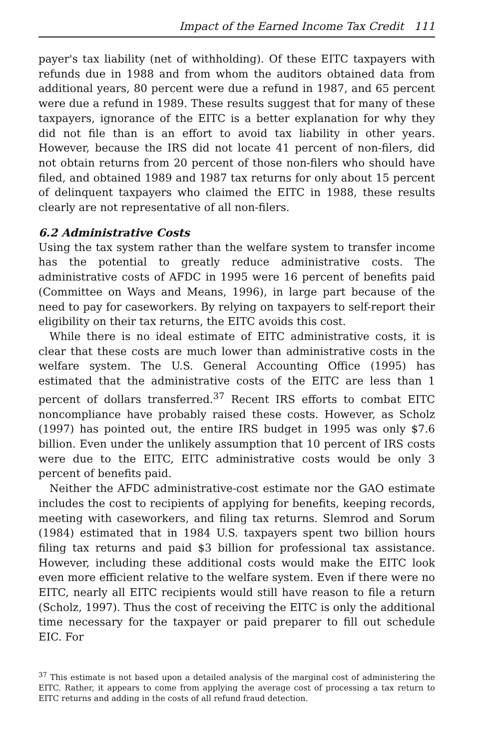Impact of the Earned Income Tax Credit 111
payer's tax liability (net of withholding). Of these EITC taxpayers with refunds due in 1988 and from whom the auditors obtained data from additional years, 80 percent were due a refund in 1987, and 65 percent were due a refund in 1989. These results suggest that for many of these taxpayers, ignorance of the EITC is a better explanation for why they did not file than is an effort to avoid tax liability in other years. However, because the IRS did not locate 41 percent of non-filers, did not obtain returns from 20 percent of those non-filers who should have filed, and obtained 1989 and 1987 tax returns for only about 15 percent of delinquent taxpayers who claimed the EITC in 1988, these results clearly are not representative of all non-filers.
6.2 Administrative Costs
Using the tax system rather than the welfare system to transfer income has the potential to greatly reduce administrative costs. The administrative costs of AFDC in 1995 were 16 percent of benefits paid (Committee on Ways and Means, 1996), in large part because of the need to pay for caseworkers. By relying on taxpayers to self-report their eligibility on their tax returns, the EITC avoids this cost.
While there is no ideal estimate of EITC administrative costs, it is clear that these costs are much lower than administrative costs in the welfare system. The U.S. General Accounting Office (1995) has estimated that the administrative costs of the EITC are less than 1 percent of dollars transferred.<sup>37</sup> Recent IRS efforts to combat EITC noncompliance have probably raised these costs. However, as Scholz (1997) has pointed out, the entire IRS budget in 1995 was only $7.6 billion. Even under the unlikely assumption that 10 percent of IRS costs were due to the EITC, EITC administrative costs would be only 3 percent of benefits paid.
Neither the AFDC administrative-cost estimate nor the GAO estimate includes the cost to recipients of applying for benefits, keeping records, meeting with caseworkers, and filing tax returns. Slemrod and Sorum (1984) estimated that in 1984 U.S. taxpayers spent two billion hours filing tax returns and paid $3 billion for professional tax assistance. However, including these additional costs would make the EITC look even more efficient relative to the welfare system. Even if there were no EITC, nearly all EITC recipients would still have reason to file a return (Scholz, 1997). Thus the cost of receiving the EITC is only the additional time necessary for the taxpayer or paid preparer to fill out schedule EIC. For
<sup>37</sup> This estimate is not based upon a detailed analysis of the marginal cost of administering the EITC. Rather, it appears to come from applying the average cost of processing a tax return to EITC returns and adding in the costs of all refund fraud detection.